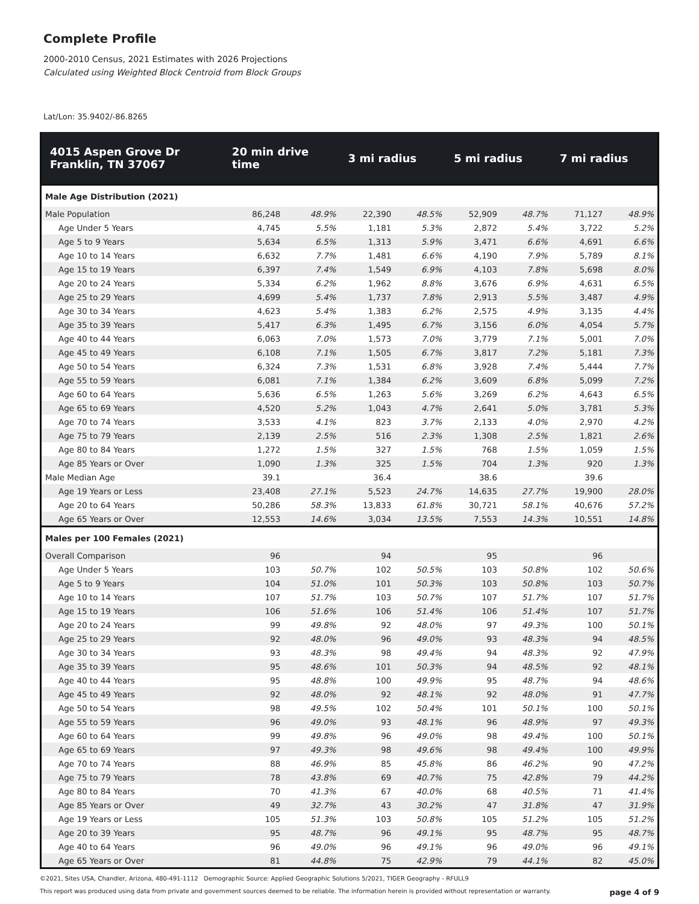Complete Profile
2000-2010 Census, 2021 Estimates with 2026 Projections
Calculated using Weighted Block Centroid from Block Groups
Lat/Lon: 35.9402/-86.8265
| 4015 Aspen Grove Dr Franklin, TN 37067 | 20 min drive time | | 3 mi radius | | 5 mi radius | | 7 mi radius | |
| --- | --- | --- | --- | --- | --- | --- | --- | --- |
| Male Age Distribution (2021) | | | | | | | | |
| Male Population | 86,248 | 48.9% | 22,390 | 48.5% | 52,909 | 48.7% | 71,127 | 48.9% |
| Age Under 5 Years | 4,745 | 5.5% | 1,181 | 5.3% | 2,872 | 5.4% | 3,722 | 5.2% |
| Age 5 to 9 Years | 5,634 | 6.5% | 1,313 | 5.9% | 3,471 | 6.6% | 4,691 | 6.6% |
| Age 10 to 14 Years | 6,632 | 7.7% | 1,481 | 6.6% | 4,190 | 7.9% | 5,789 | 8.1% |
| Age 15 to 19 Years | 6,397 | 7.4% | 1,549 | 6.9% | 4,103 | 7.8% | 5,698 | 8.0% |
| Age 20 to 24 Years | 5,334 | 6.2% | 1,962 | 8.8% | 3,676 | 6.9% | 4,631 | 6.5% |
| Age 25 to 29 Years | 4,699 | 5.4% | 1,737 | 7.8% | 2,913 | 5.5% | 3,487 | 4.9% |
| Age 30 to 34 Years | 4,623 | 5.4% | 1,383 | 6.2% | 2,575 | 4.9% | 3,135 | 4.4% |
| Age 35 to 39 Years | 5,417 | 6.3% | 1,495 | 6.7% | 3,156 | 6.0% | 4,054 | 5.7% |
| Age 40 to 44 Years | 6,063 | 7.0% | 1,573 | 7.0% | 3,779 | 7.1% | 5,001 | 7.0% |
| Age 45 to 49 Years | 6,108 | 7.1% | 1,505 | 6.7% | 3,817 | 7.2% | 5,181 | 7.3% |
| Age 50 to 54 Years | 6,324 | 7.3% | 1,531 | 6.8% | 3,928 | 7.4% | 5,444 | 7.7% |
| Age 55 to 59 Years | 6,081 | 7.1% | 1,384 | 6.2% | 3,609 | 6.8% | 5,099 | 7.2% |
| Age 60 to 64 Years | 5,636 | 6.5% | 1,263 | 5.6% | 3,269 | 6.2% | 4,643 | 6.5% |
| Age 65 to 69 Years | 4,520 | 5.2% | 1,043 | 4.7% | 2,641 | 5.0% | 3,781 | 5.3% |
| Age 70 to 74 Years | 3,533 | 4.1% | 823 | 3.7% | 2,133 | 4.0% | 2,970 | 4.2% |
| Age 75 to 79 Years | 2,139 | 2.5% | 516 | 2.3% | 1,308 | 2.5% | 1,821 | 2.6% |
| Age 80 to 84 Years | 1,272 | 1.5% | 327 | 1.5% | 768 | 1.5% | 1,059 | 1.5% |
| Age 85 Years or Over | 1,090 | 1.3% | 325 | 1.5% | 704 | 1.3% | 920 | 1.3% |
| Male Median Age | 39.1 | | 36.4 | | 38.6 | | 39.6 | |
| Age 19 Years or Less | 23,408 | 27.1% | 5,523 | 24.7% | 14,635 | 27.7% | 19,900 | 28.0% |
| Age 20 to 64 Years | 50,286 | 58.3% | 13,833 | 61.8% | 30,721 | 58.1% | 40,676 | 57.2% |
| Age 65 Years or Over | 12,553 | 14.6% | 3,034 | 13.5% | 7,553 | 14.3% | 10,551 | 14.8% |
| Males per 100 Females (2021) | | | | | | | | |
| Overall Comparison | 96 | | 94 | | 95 | | 96 | |
| Age Under 5 Years | 103 | 50.7% | 102 | 50.5% | 103 | 50.8% | 102 | 50.6% |
| Age 5 to 9 Years | 104 | 51.0% | 101 | 50.3% | 103 | 50.8% | 103 | 50.7% |
| Age 10 to 14 Years | 107 | 51.7% | 103 | 50.7% | 107 | 51.7% | 107 | 51.7% |
| Age 15 to 19 Years | 106 | 51.6% | 106 | 51.4% | 106 | 51.4% | 107 | 51.7% |
| Age 20 to 24 Years | 99 | 49.8% | 92 | 48.0% | 97 | 49.3% | 100 | 50.1% |
| Age 25 to 29 Years | 92 | 48.0% | 96 | 49.0% | 93 | 48.3% | 94 | 48.5% |
| Age 30 to 34 Years | 93 | 48.3% | 98 | 49.4% | 94 | 48.3% | 92 | 47.9% |
| Age 35 to 39 Years | 95 | 48.6% | 101 | 50.3% | 94 | 48.5% | 92 | 48.1% |
| Age 40 to 44 Years | 95 | 48.8% | 100 | 49.9% | 95 | 48.7% | 94 | 48.6% |
| Age 45 to 49 Years | 92 | 48.0% | 92 | 48.1% | 92 | 48.0% | 91 | 47.7% |
| Age 50 to 54 Years | 98 | 49.5% | 102 | 50.4% | 101 | 50.1% | 100 | 50.1% |
| Age 55 to 59 Years | 96 | 49.0% | 93 | 48.1% | 96 | 48.9% | 97 | 49.3% |
| Age 60 to 64 Years | 99 | 49.8% | 96 | 49.0% | 98 | 49.4% | 100 | 50.1% |
| Age 65 to 69 Years | 97 | 49.3% | 98 | 49.6% | 98 | 49.4% | 100 | 49.9% |
| Age 70 to 74 Years | 88 | 46.9% | 85 | 45.8% | 86 | 46.2% | 90 | 47.2% |
| Age 75 to 79 Years | 78 | 43.8% | 69 | 40.7% | 75 | 42.8% | 79 | 44.2% |
| Age 80 to 84 Years | 70 | 41.3% | 67 | 40.0% | 68 | 40.5% | 71 | 41.4% |
| Age 85 Years or Over | 49 | 32.7% | 43 | 30.2% | 47 | 31.8% | 47 | 31.9% |
| Age 19 Years or Less | 105 | 51.3% | 103 | 50.8% | 105 | 51.2% | 105 | 51.2% |
| Age 20 to 39 Years | 95 | 48.7% | 96 | 49.1% | 95 | 48.7% | 95 | 48.7% |
| Age 40 to 64 Years | 96 | 49.0% | 96 | 49.1% | 96 | 49.0% | 96 | 49.1% |
| Age 65 Years or Over | 81 | 44.8% | 75 | 42.9% | 79 | 44.1% | 82 | 45.0% |
©2021, Sites USA, Chandler, Arizona, 480-491-1112 Demographic Source: Applied Geographic Solutions 5/2021, TIGER Geography - RFULL9
This report was produced using data from private and government sources deemed to be reliable. The information herein is provided without representation or warranty. page 4 of 9